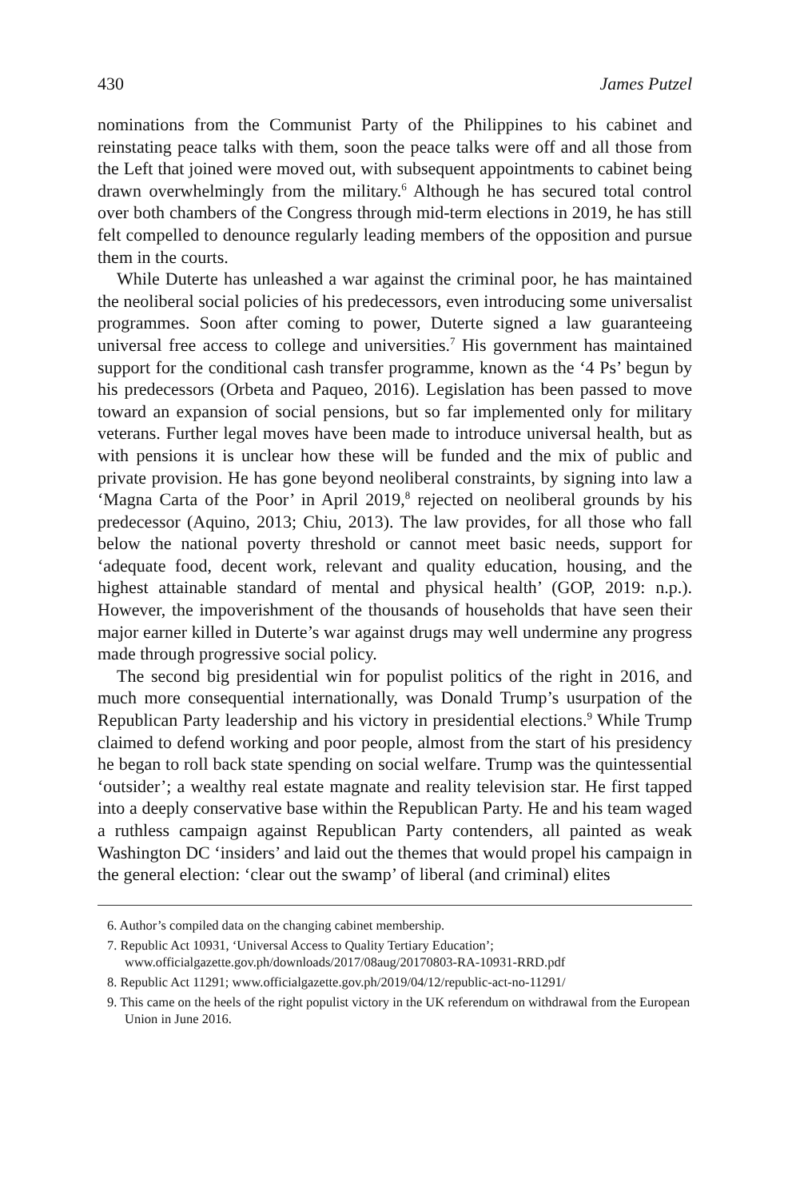430 James Putzel
nominations from the Communist Party of the Philippines to his cabinet and reinstating peace talks with them, soon the peace talks were off and all those from the Left that joined were moved out, with subsequent appointments to cabinet being drawn overwhelmingly from the military.<sup>6</sup> Although he has secured total control over both chambers of the Congress through mid-term elections in 2019, he has still felt compelled to denounce regularly leading members of the opposition and pursue them in the courts.
While Duterte has unleashed a war against the criminal poor, he has maintained the neoliberal social policies of his predecessors, even introducing some universalist programmes. Soon after coming to power, Duterte signed a law guaranteeing universal free access to college and universities.<sup>7</sup> His government has maintained support for the conditional cash transfer programme, known as the ‘4 Ps’ begun by his predecessors (Orbeta and Paqueo, 2016). Legislation has been passed to move toward an expansion of social pensions, but so far implemented only for military veterans. Further legal moves have been made to introduce universal health, but as with pensions it is unclear how these will be funded and the mix of public and private provision. He has gone beyond neoliberal constraints, by signing into law a ‘Magna Carta of the Poor’ in April 2019,<sup>8</sup> rejected on neoliberal grounds by his predecessor (Aquino, 2013; Chiu, 2013). The law provides, for all those who fall below the national poverty threshold or cannot meet basic needs, support for ‘adequate food, decent work, relevant and quality education, housing, and the highest attainable standard of mental and physical health’ (GOP, 2019: n.p.). However, the impoverishment of the thousands of households that have seen their major earner killed in Duterte’s war against drugs may well undermine any progress made through progressive social policy.
The second big presidential win for populist politics of the right in 2016, and much more consequential internationally, was Donald Trump’s usurpation of the Republican Party leadership and his victory in presidential elections.<sup>9</sup> While Trump claimed to defend working and poor people, almost from the start of his presidency he began to roll back state spending on social welfare. Trump was the quintessential ‘outsider’; a wealthy real estate magnate and reality television star. He first tapped into a deeply conservative base within the Republican Party. He and his team waged a ruthless campaign against Republican Party contenders, all painted as weak Washington DC ‘insiders’ and laid out the themes that would propel his campaign in the general election: ‘clear out the swamp’ of liberal (and criminal) elites
6. Author’s compiled data on the changing cabinet membership.
7. Republic Act 10931, ‘Universal Access to Quality Tertiary Education’; www.officialgazette.gov.ph/downloads/2017/08aug/20170803-RA-10931-RRD.pdf
8. Republic Act 11291; www.officialgazette.gov.ph/2019/04/12/republic-act-no-11291/
9. This came on the heels of the right populist victory in the UK referendum on withdrawal from the European Union in June 2016.